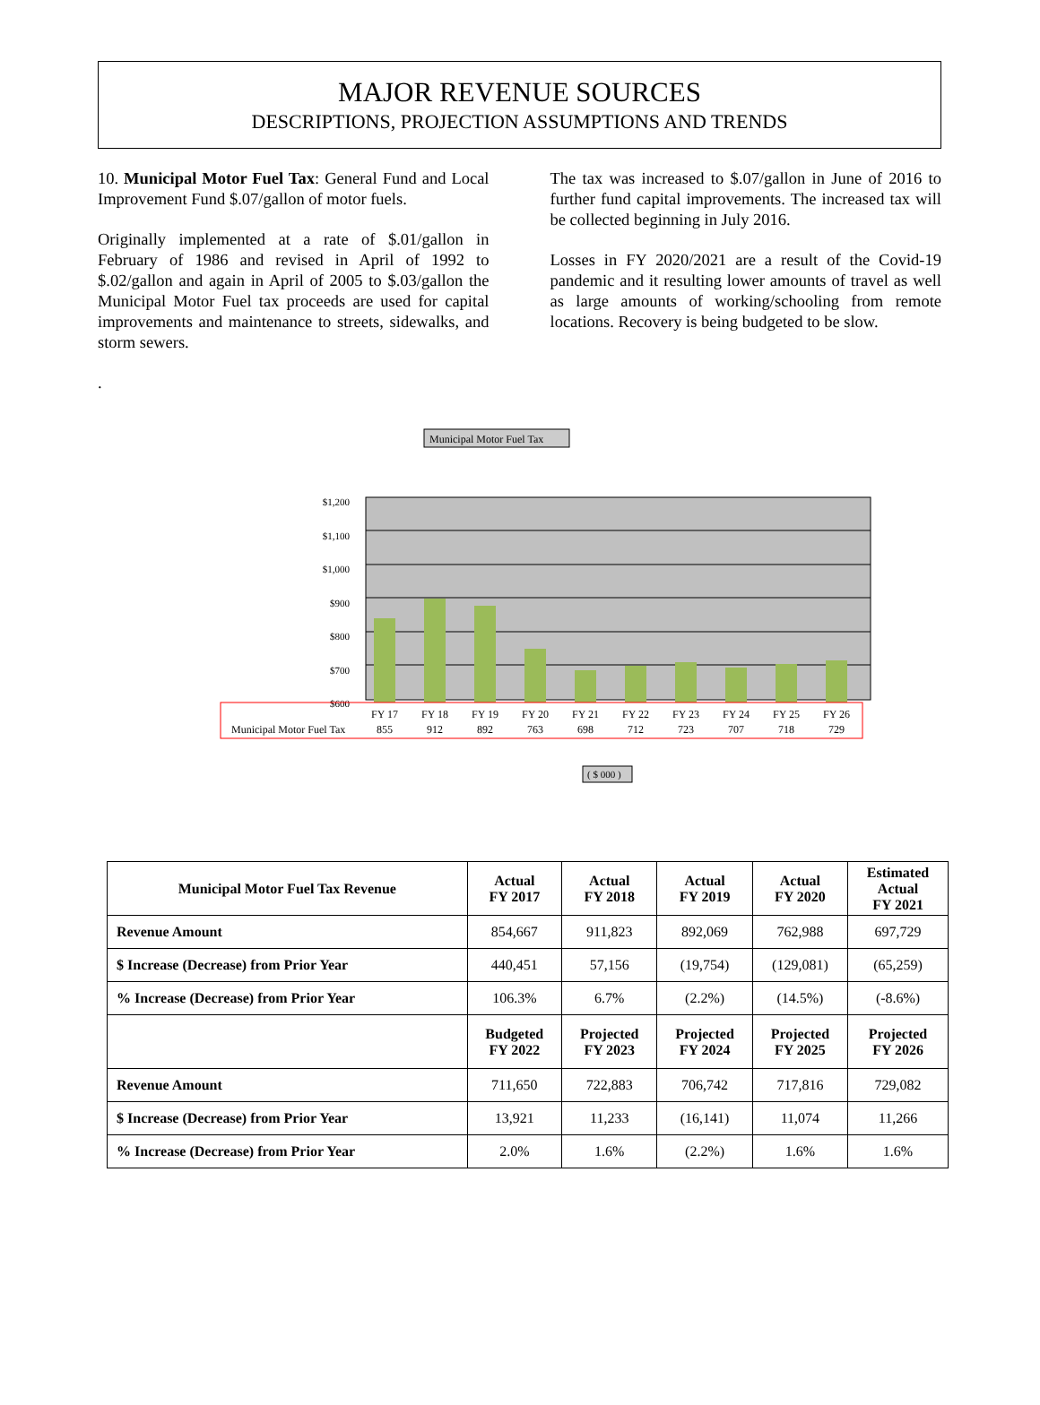MAJOR REVENUE SOURCES
DESCRIPTIONS, PROJECTION ASSUMPTIONS AND TRENDS
10. Municipal Motor Fuel Tax: General Fund and Local Improvement Fund $.07/gallon of motor fuels.
Originally implemented at a rate of $.01/gallon in February of 1986 and revised in April of 1992 to $.02/gallon and again in April of 2005 to $.03/gallon the Municipal Motor Fuel tax proceeds are used for capital improvements and maintenance to streets, sidewalks, and storm sewers.
.
The tax was increased to $.07/gallon in June of 2016 to further fund capital improvements. The increased tax will be collected beginning in July 2016.
Losses in FY 2020/2021 are a result of the Covid-19 pandemic and it resulting lower amounts of travel as well as large amounts of working/schooling from remote locations. Recovery is being budgeted to be slow.
Municipal Motor Fuel Tax
$1,200
$1,100
$1,000
$900
$800
$700
$600
FY 17
FY 18
FY 19
FY 20
FY 21
FY 22
FY 23
FY 24
FY 25
FY 26
855
912
892
763
698
712
723
707
718
729
Municipal Motor Fuel Tax
( $ 000 )
| Municipal Motor Fuel Tax Revenue | Actual FY 2017 | Actual FY 2018 | Actual FY 2019 | Actual FY 2020 | Estimated Actual FY 2021 |
| --- | --- | --- | --- | --- | --- |
| Revenue Amount | 854,667 | 911,823 | 892,069 | 762,988 | 697,729 |
| $ Increase (Decrease) from Prior Year | 440,451 | 57,156 | (19,754) | (129,081) | (65,259) |
| % Increase (Decrease) from Prior Year | 106.3% | 6.7% | (2.2%) | (14.5%) | (-8.6%) |
| | Budgeted FY 2022 | Projected FY 2023 | Projected FY 2024 | Projected FY 2025 | Projected FY 2026 |
| Revenue Amount | 711,650 | 722,883 | 706,742 | 717,816 | 729,082 |
| $ Increase (Decrease) from Prior Year | 13,921 | 11,233 | (16,141) | 11,074 | 11,266 |
| % Increase (Decrease) from Prior Year | 2.0% | 1.6% | (2.2%) | 1.6% | 1.6% |